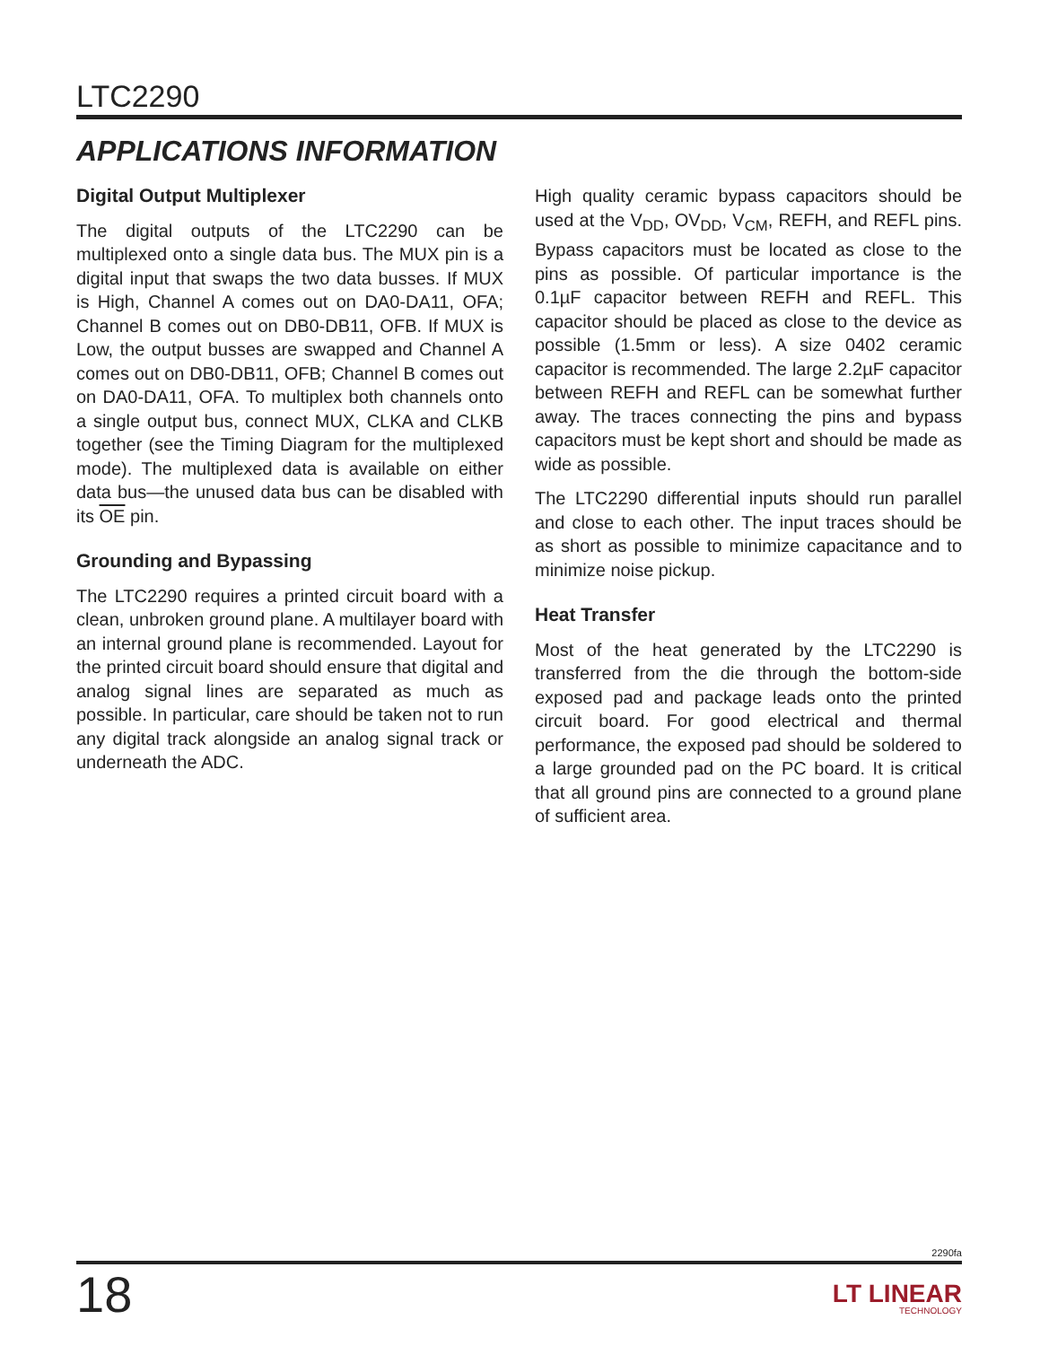LTC2290
APPLICATIONS INFORMATION
Digital Output Multiplexer
The digital outputs of the LTC2290 can be multiplexed onto a single data bus. The MUX pin is a digital input that swaps the two data busses. If MUX is High, Channel A comes out on DA0-DA11, OFA; Channel B comes out on DB0-DB11, OFB. If MUX is Low, the output busses are swapped and Channel A comes out on DB0-DB11, OFB; Channel B comes out on DA0-DA11, OFA. To multiplex both channels onto a single output bus, connect MUX, CLKA and CLKB together (see the Timing Diagram for the multiplexed mode). The multiplexed data is available on either data bus—the unused data bus can be disabled with its OE pin.
Grounding and Bypassing
The LTC2290 requires a printed circuit board with a clean, unbroken ground plane. A multilayer board with an internal ground plane is recommended. Layout for the printed circuit board should ensure that digital and analog signal lines are separated as much as possible. In particular, care should be taken not to run any digital track alongside an analog signal track or underneath the ADC.
High quality ceramic bypass capacitors should be used at the V<sub>DD</sub>, OV<sub>DD</sub>, V<sub>CM</sub>, REFH, and REFL pins. Bypass capacitors must be located as close to the pins as possible. Of particular importance is the 0.1µF capacitor between REFH and REFL. This capacitor should be placed as close to the device as possible (1.5mm or less). A size 0402 ceramic capacitor is recommended. The large 2.2µF capacitor between REFH and REFL can be somewhat further away. The traces connecting the pins and bypass capacitors must be kept short and should be made as wide as possible.
The LTC2290 differential inputs should run parallel and close to each other. The input traces should be as short as possible to minimize capacitance and to minimize noise pickup.
Heat Transfer
Most of the heat generated by the LTC2290 is transferred from the die through the bottom-side exposed pad and package leads onto the printed circuit board. For good electrical and thermal performance, the exposed pad should be soldered to a large grounded pad on the PC board. It is critical that all ground pins are connected to a ground plane of sufficient area.
2290fa
18 LT LINEAR
TECHNOLOGY